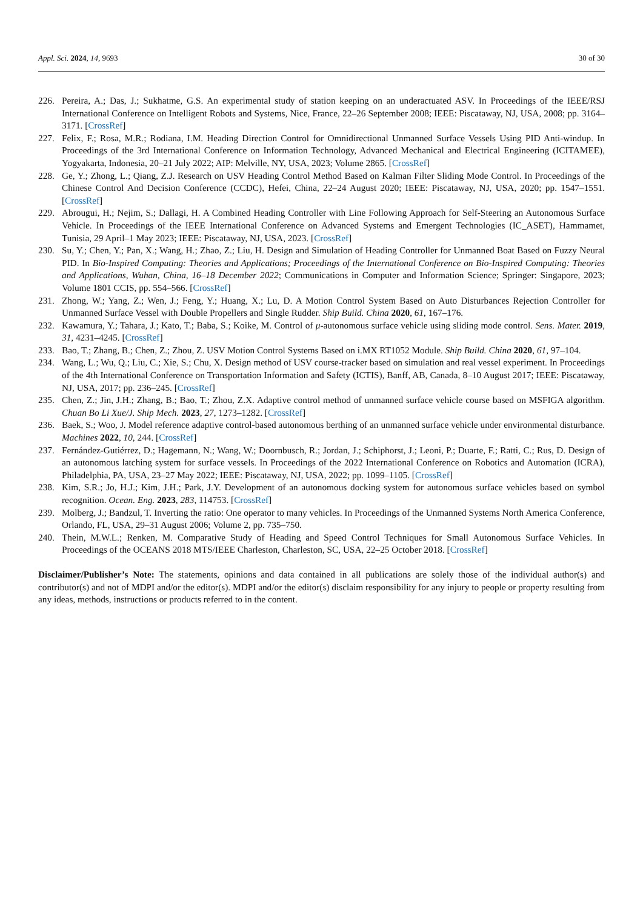Appl. Sci. 2024, 14, 9693 30 of 30
226. Pereira, A.; Das, J.; Sukhatme, G.S. An experimental study of station keeping on an underactuated ASV. In Proceedings of the IEEE/RSJ International Conference on Intelligent Robots and Systems, Nice, France, 22–26 September 2008; IEEE: Piscataway, NJ, USA, 2008; pp. 3164–3171. [CrossRef]
227. Felix, F.; Rosa, M.R.; Rodiana, I.M. Heading Direction Control for Omnidirectional Unmanned Surface Vessels Using PID Anti-windup. In Proceedings of the 3rd International Conference on Information Technology, Advanced Mechanical and Electrical Engineering (ICITAMEE), Yogyakarta, Indonesia, 20–21 July 2022; AIP: Melville, NY, USA, 2023; Volume 2865. [CrossRef]
228. Ge, Y.; Zhong, L.; Qiang, Z.J. Research on USV Heading Control Method Based on Kalman Filter Sliding Mode Control. In Proceedings of the Chinese Control And Decision Conference (CCDC), Hefei, China, 22–24 August 2020; IEEE: Piscataway, NJ, USA, 2020; pp. 1547–1551. [CrossRef]
229. Abrougui, H.; Nejim, S.; Dallagi, H. A Combined Heading Controller with Line Following Approach for Self-Steering an Autonomous Surface Vehicle. In Proceedings of the IEEE International Conference on Advanced Systems and Emergent Technologies (IC_ASET), Hammamet, Tunisia, 29 April–1 May 2023; IEEE: Piscataway, NJ, USA, 2023. [CrossRef]
230. Su, Y.; Chen, Y.; Pan, X.; Wang, H.; Zhao, Z.; Liu, H. Design and Simulation of Heading Controller for Unmanned Boat Based on Fuzzy Neural PID. In Bio-Inspired Computing: Theories and Applications; Proceedings of the International Conference on Bio-Inspired Computing: Theories and Applications, Wuhan, China, 16–18 December 2022; Communications in Computer and Information Science; Springer: Singapore, 2023; Volume 1801 CCIS, pp. 554–566. [CrossRef]
231. Zhong, W.; Yang, Z.; Wen, J.; Feng, Y.; Huang, X.; Lu, D. A Motion Control System Based on Auto Disturbances Rejection Controller for Unmanned Surface Vessel with Double Propellers and Single Rudder. Ship Build. China 2020, 61, 167–176.
232. Kawamura, Y.; Tahara, J.; Kato, T.; Baba, S.; Koike, M. Control of μ-autonomous surface vehicle using sliding mode control. Sens. Mater. 2019, 31, 4231–4245. [CrossRef]
233. Bao, T.; Zhang, B.; Chen, Z.; Zhou, Z. USV Motion Control Systems Based on i.MX RT1052 Module. Ship Build. China 2020, 61, 97–104.
234. Wang, L.; Wu, Q.; Liu, C.; Xie, S.; Chu, X. Design method of USV course-tracker based on simulation and real vessel experiment. In Proceedings of the 4th International Conference on Transportation Information and Safety (ICTIS), Banff, AB, Canada, 8–10 August 2017; IEEE: Piscataway, NJ, USA, 2017; pp. 236–245. [CrossRef]
235. Chen, Z.; Jin, J.H.; Zhang, B.; Bao, T.; Zhou, Z.X. Adaptive control method of unmanned surface vehicle course based on MSFIGA algorithm. Chuan Bo Li Xue/J. Ship Mech. 2023, 27, 1273–1282. [CrossRef]
236. Baek, S.; Woo, J. Model reference adaptive control-based autonomous berthing of an unmanned surface vehicle under environmental disturbance. Machines 2022, 10, 244. [CrossRef]
237. Fernández-Gutiérrez, D.; Hagemann, N.; Wang, W.; Doornbusch, R.; Jordan, J.; Schiphorst, J.; Leoni, P.; Duarte, F.; Ratti, C.; Rus, D. Design of an autonomous latching system for surface vessels. In Proceedings of the 2022 International Conference on Robotics and Automation (ICRA), Philadelphia, PA, USA, 23–27 May 2022; IEEE: Piscataway, NJ, USA, 2022; pp. 1099–1105. [CrossRef]
238. Kim, S.R.; Jo, H.J.; Kim, J.H.; Park, J.Y. Development of an autonomous docking system for autonomous surface vehicles based on symbol recognition. Ocean. Eng. 2023, 283, 114753. [CrossRef]
239. Molberg, J.; Bandzul, T. Inverting the ratio: One operator to many vehicles. In Proceedings of the Unmanned Systems North America Conference, Orlando, FL, USA, 29–31 August 2006; Volume 2, pp. 735–750.
240. Thein, M.W.L.; Renken, M. Comparative Study of Heading and Speed Control Techniques for Small Autonomous Surface Vehicles. In Proceedings of the OCEANS 2018 MTS/IEEE Charleston, Charleston, SC, USA, 22–25 October 2018. [CrossRef]
Disclaimer/Publisher’s Note: The statements, opinions and data contained in all publications are solely those of the individual author(s) and contributor(s) and not of MDPI and/or the editor(s). MDPI and/or the editor(s) disclaim responsibility for any injury to people or property resulting from any ideas, methods, instructions or products referred to in the content.